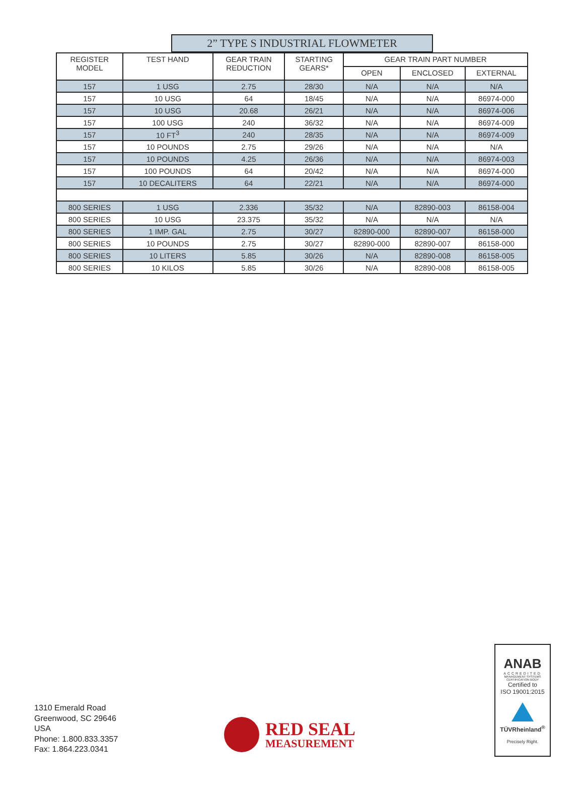2” TYPE S INDUSTRIAL FLOWMETER
| REGISTER MODEL | TEST HAND | GEAR TRAIN REDUCTION | STARTING GEARS* | GEAR TRAIN PART NUMBER | | |
| --- | --- | --- | --- | --- | --- | --- |
| | | | | OPEN | ENCLOSED | EXTERNAL |
| 157 | 1 USG | 2.75 | 28/30 | N/A | N/A | N/A |
| 157 | 10 USG | 64 | 18/45 | N/A | N/A | 86974-000 |
| 157 | 10 USG | 20.68 | 26/21 | N/A | N/A | 86974-006 |
| 157 | 100 USG | 240 | 36/32 | N/A | N/A | 86974-009 |
| 157 | 10 FT<sup>3</sup> | 240 | 28/35 | N/A | N/A | 86974-009 |
| 157 | 10 POUNDS | 2.75 | 29/26 | N/A | N/A | N/A |
| 157 | 10 POUNDS | 4.25 | 26/36 | N/A | N/A | 86974-003 |
| 157 | 100 POUNDS | 64 | 20/42 | N/A | N/A | 86974-000 |
| 157 | 10 DECALITERS | 64 | 22/21 | N/A | N/A | 86974-000 |
| 800 SERIES | 1 USG | 2.336 | 35/32 | N/A | 82890-003 | 86158-004 |
| 800 SERIES | 10 USG | 23.375 | 35/32 | N/A | N/A | N/A |
| 800 SERIES | 1 IMP. GAL | 2.75 | 30/27 | 82890-000 | 82890-007 | 86158-000 |
| 800 SERIES | 10 POUNDS | 2.75 | 30/27 | 82890-000 | 82890-007 | 86158-000 |
| 800 SERIES | 10 LITERS | 5.85 | 30/26 | N/A | 82890-008 | 86158-005 |
| 800 SERIES | 10 KILOS | 5.85 | 30/26 | N/A | 82890-008 | 86158-005 |
1310 Emerald Road
Greenwood, SC 29646
USA
Phone: 1.800.833.3357
Fax: 1.864.223.0341
RED SEAL
MEASUREMENT
ANAB
ACCREDITED
MANAGEMENT SYSTEMS
CERTIFICATION BODY
Certified to
ISO 19001:2015
TÜVRheinland<sup>®</sup>
Precisely Right.